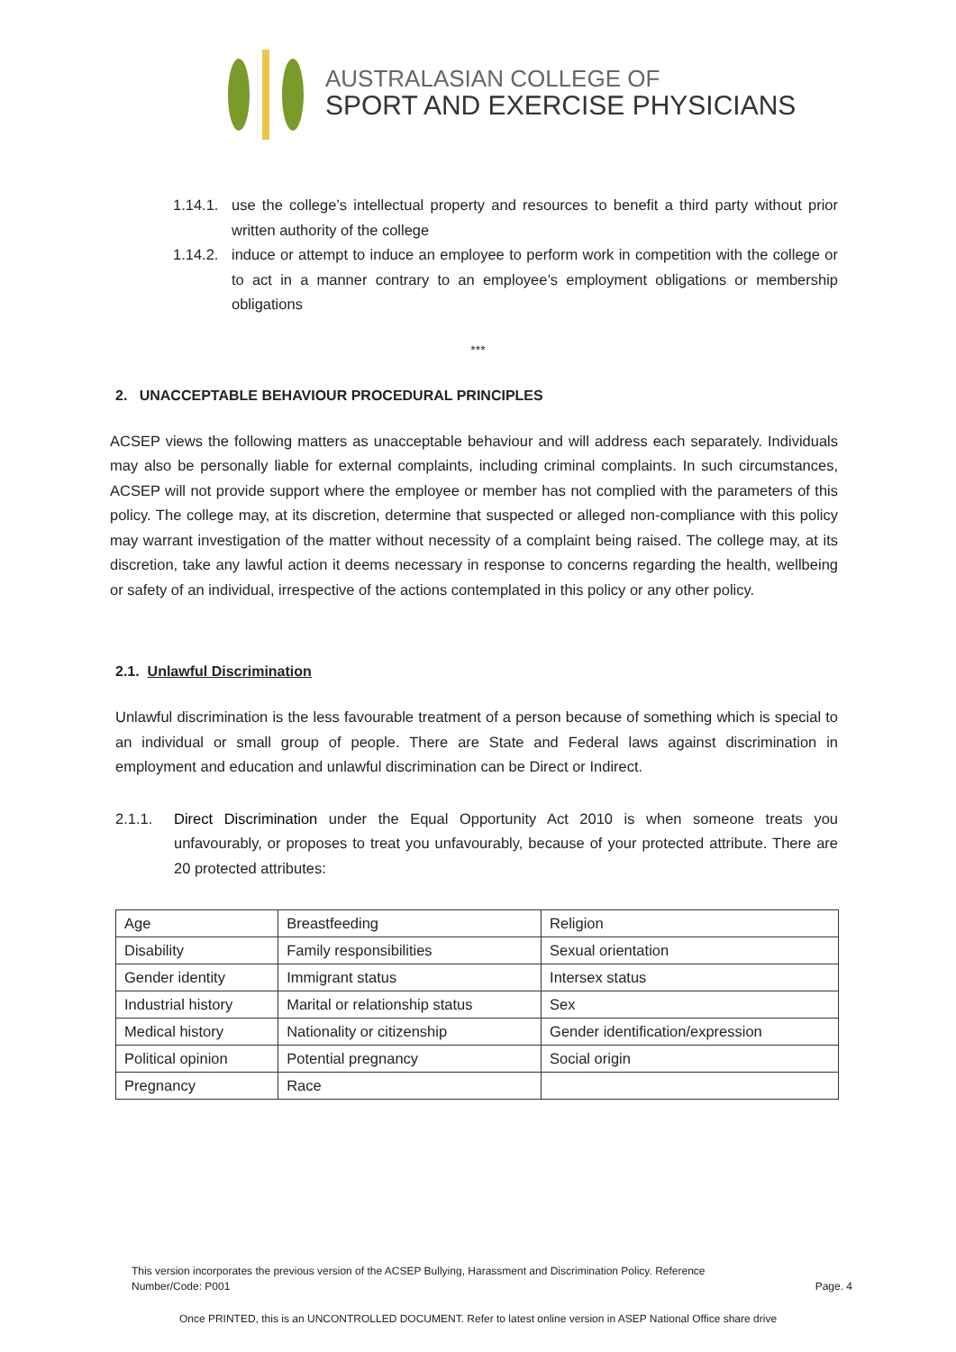AUSTRALASIAN COLLEGE OF
SPORT AND EXERCISE PHYSICIANS
1.14.1. use the college’s intellectual property and resources to benefit a third party without prior written authority of the college
1.14.2. induce or attempt to induce an employee to perform work in competition with the college or to act in a manner contrary to an employee’s employment obligations or membership obligations
***
2. UNACCEPTABLE BEHAVIOUR PROCEDURAL PRINCIPLES
ACSEP views the following matters as unacceptable behaviour and will address each separately. Individuals may also be personally liable for external complaints, including criminal complaints. In such circumstances, ACSEP will not provide support where the employee or member has not complied with the parameters of this policy. The college may, at its discretion, determine that suspected or alleged non-compliance with this policy may warrant investigation of the matter without necessity of a complaint being raised. The college may, at its discretion, take any lawful action it deems necessary in response to concerns regarding the health, wellbeing or safety of an individual, irrespective of the actions contemplated in this policy or any other policy.
2.1. Unlawful Discrimination
Unlawful discrimination is the less favourable treatment of a person because of something which is special to an individual or small group of people. There are State and Federal laws against discrimination in employment and education and unlawful discrimination can be Direct or Indirect.
2.1.1. Direct Discrimination under the Equal Opportunity Act 2010 is when someone treats you unfavourably, or proposes to treat you unfavourably, because of your protected attribute. There are 20 protected attributes:
| Age | Breastfeeding | Religion |
| Disability | Family responsibilities | Sexual orientation |
| Gender identity | Immigrant status | Intersex status |
| Industrial history | Marital or relationship status | Sex |
| Medical history | Nationality or citizenship | Gender identification/expression |
| Political opinion | Potential pregnancy | Social origin |
| Pregnancy | Race | |
Page. 4
This version incorporates the previous version of the ACSEP Bullying, Harassment and Discrimination Policy. Reference
Number/Code: P001
Once PRINTED, this is an UNCONTROLLED DOCUMENT. Refer to latest online version in ASEP National Office share drive